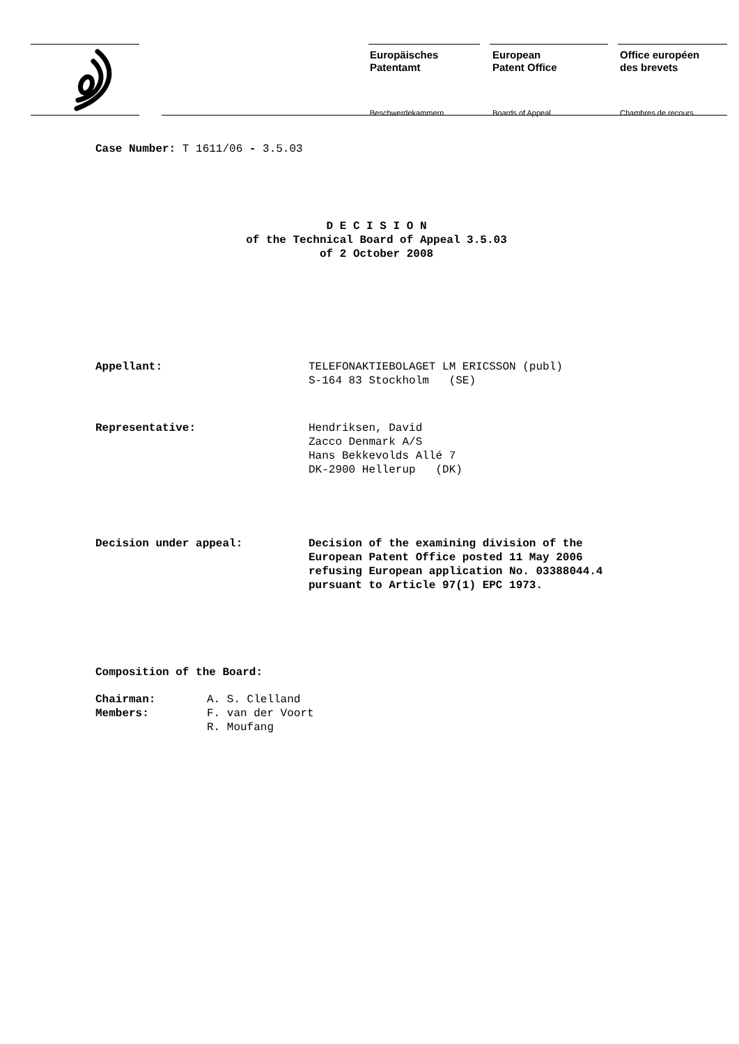Europäisches
Patentamt
Beschwerdekammern
European
Patent Office
Boards of Appeal
Office européen
des brevets
Chambres de recours
Case Number: T 1611/06 - 3.5.03
D E C I S I O N
of the Technical Board of Appeal 3.5.03
of 2 October 2008
Appellant: TELEFONAKTIEBOLAGET LM ERICSSON (publ)
S-164 83 Stockholm (SE)
Representative: Hendriksen, David
Zacco Denmark A/S
Hans Bekkevolds Allé 7
DK-2900 Hellerup (DK)
Decision under appeal: Decision of the examining division of the
European Patent Office posted 11 May 2006
refusing European application No. 03388044.4
pursuant to Article 97(1) EPC 1973.
Composition of the Board:
Chairman:
Members:
A. S. Clelland
F. van der Voort
R. Moufang